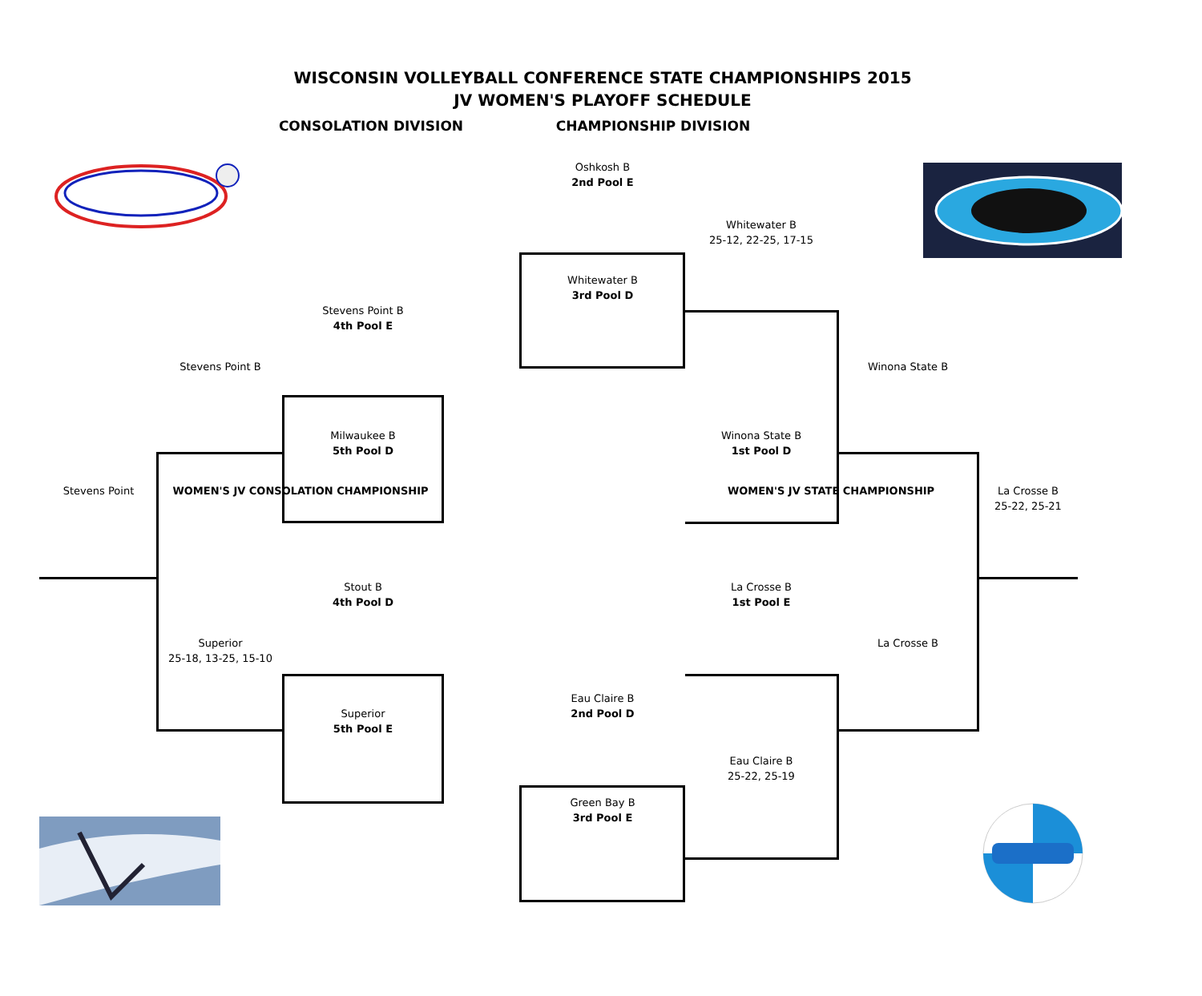WISCONSIN VOLLEYBALL CONFERENCE STATE CHAMPIONSHIPS 2015
JV WOMEN'S PLAYOFF SCHEDULE
CONSOLATION DIVISION CHAMPIONSHIP DIVISION
Oshkosh B
2nd Pool E
Whitewater B
25-12, 22-25, 17-15
Whitewater B
3rd Pool D
Stevens Point B
4th Pool E
Stevens Point B Winona State B
Milwaukee B Winona State B
5th Pool D 1st Pool D
Stevens Point WOMEN'S JV CONSOLATION CHAMPIONSHIP WOMEN'S JV STATE CHAMPIONSHIP La Crosse B
25-22, 25-21
Stout B La Crosse B
4th Pool D 1st Pool E
Superior La Crosse B
25-18, 13-25, 15-10
Eau Claire B
Superior 2nd Pool D
5th Pool E
Eau Claire B
25-22, 25-19
Green Bay B
3rd Pool E